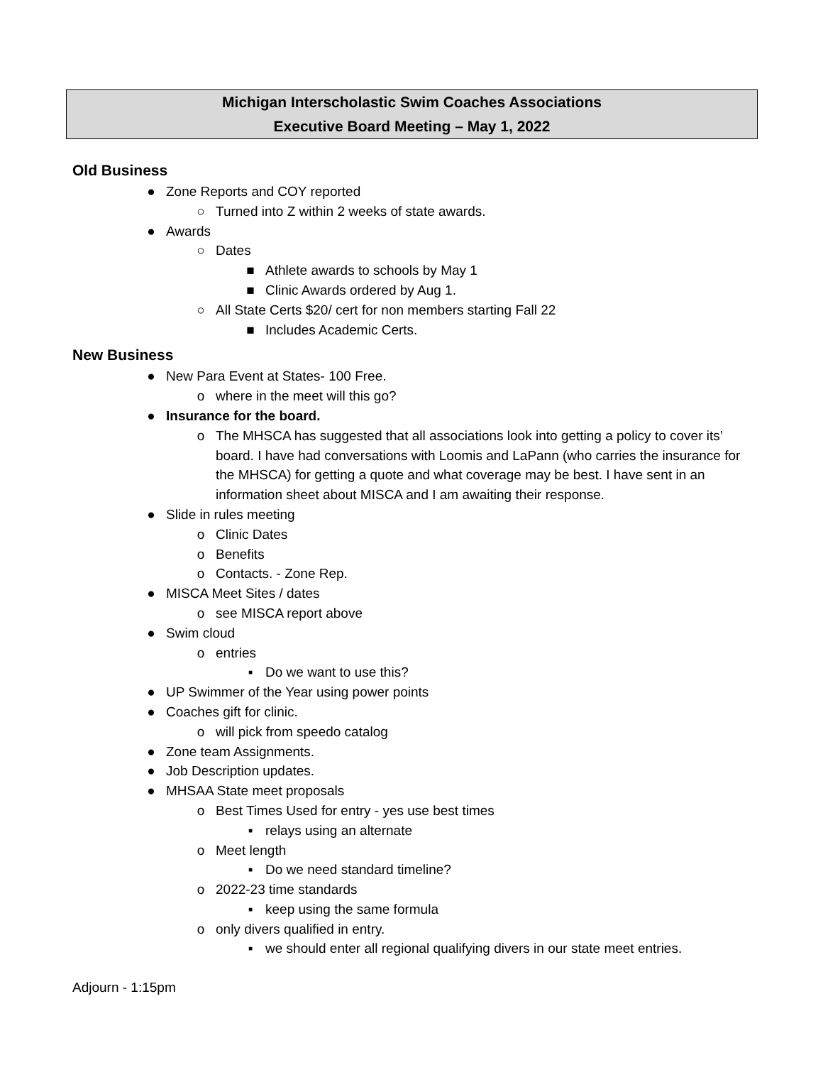Michigan Interscholastic Swim Coaches Associations
Executive Board Meeting – May 1, 2022
Old Business
● Zone Reports and COY reported
○ Turned into Z within 2 weeks of state awards.
● Awards
○ Dates
■ Athlete awards to schools by May 1
■ Clinic Awards ordered by Aug 1.
○ All State Certs $20/ cert for non members starting Fall 22
■ Includes Academic Certs.
New Business
● New Para Event at States- 100 Free.
o where in the meet will this go?
● Insurance for the board.
o The MHSCA has suggested that all associations look into getting a policy to cover its’ board. I have had conversations with Loomis and LaPann (who carries the insurance for the MHSCA) for getting a quote and what coverage may be best. I have sent in an information sheet about MISCA and I am awaiting their response.
● Slide in rules meeting
o Clinic Dates
o Benefits
o Contacts. - Zone Rep.
● MISCA Meet Sites / dates
o see MISCA report above
● Swim cloud
o entries
▪ Do we want to use this?
● UP Swimmer of the Year using power points
● Coaches gift for clinic.
o will pick from speedo catalog
● Zone team Assignments.
● Job Description updates.
● MHSAA State meet proposals
o Best Times Used for entry - yes use best times
▪ relays using an alternate
o Meet length
▪ Do we need standard timeline?
o 2022-23 time standards
▪ keep using the same formula
o only divers qualified in entry.
▪ we should enter all regional qualifying divers in our state meet entries.
Adjourn - 1:15pm